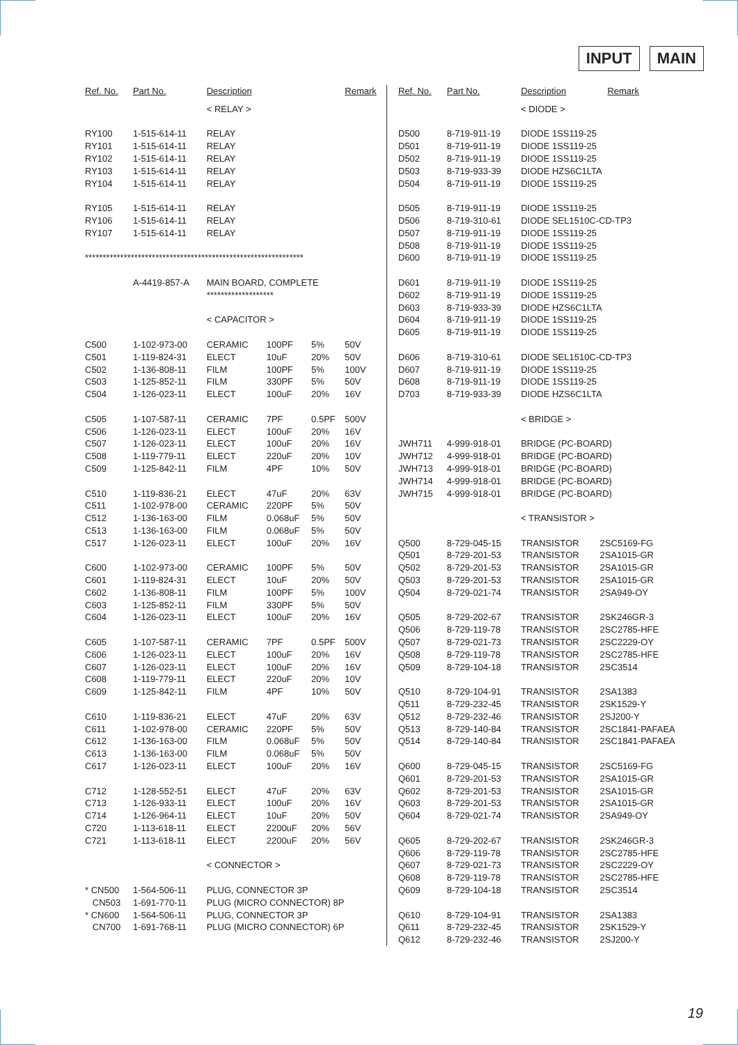INPUT MAIN
| Ref. No. | Part No. | Description | | | Remark |
| --- | --- | --- | --- | --- | --- |
| | | < RELAY > | | | |
| RY100 | 1-515-614-11 | RELAY | | | |
| RY101 | 1-515-614-11 | RELAY | | | |
| RY102 | 1-515-614-11 | RELAY | | | |
| RY103 | 1-515-614-11 | RELAY | | | |
| RY104 | 1-515-614-11 | RELAY | | | |
| RY105 | 1-515-614-11 | RELAY | | | |
| RY106 | 1-515-614-11 | RELAY | | | |
| RY107 | 1-515-614-11 | RELAY | | | |
| ************************************************************** | | | | | |
| | A-4419-857-A | MAIN BOARD, COMPLETE | | | |
| | | ******************* | | | |
| | | < CAPACITOR > | | | |
| C500 | 1-102-973-00 | CERAMIC | 100PF | 5% | 50V |
| C501 | 1-119-824-31 | ELECT | 10uF | 20% | 50V |
| C502 | 1-136-808-11 | FILM | 100PF | 5% | 100V |
| C503 | 1-125-852-11 | FILM | 330PF | 5% | 50V |
| C504 | 1-126-023-11 | ELECT | 100uF | 20% | 16V |
| C505 | 1-107-587-11 | CERAMIC | 7PF | 0.5PF | 500V |
| C506 | 1-126-023-11 | ELECT | 100uF | 20% | 16V |
| C507 | 1-126-023-11 | ELECT | 100uF | 20% | 16V |
| C508 | 1-119-779-11 | ELECT | 220uF | 20% | 10V |
| C509 | 1-125-842-11 | FILM | 4PF | 10% | 50V |
| C510 | 1-119-836-21 | ELECT | 47uF | 20% | 63V |
| C511 | 1-102-978-00 | CERAMIC | 220PF | 5% | 50V |
| C512 | 1-136-163-00 | FILM | 0.068uF | 5% | 50V |
| C513 | 1-136-163-00 | FILM | 0.068uF | 5% | 50V |
| C517 | 1-126-023-11 | ELECT | 100uF | 20% | 16V |
| C600 | 1-102-973-00 | CERAMIC | 100PF | 5% | 50V |
| C601 | 1-119-824-31 | ELECT | 10uF | 20% | 50V |
| C602 | 1-136-808-11 | FILM | 100PF | 5% | 100V |
| C603 | 1-125-852-11 | FILM | 330PF | 5% | 50V |
| C604 | 1-126-023-11 | ELECT | 100uF | 20% | 16V |
| C605 | 1-107-587-11 | CERAMIC | 7PF | 0.5PF | 500V |
| C606 | 1-126-023-11 | ELECT | 100uF | 20% | 16V |
| C607 | 1-126-023-11 | ELECT | 100uF | 20% | 16V |
| C608 | 1-119-779-11 | ELECT | 220uF | 20% | 10V |
| C609 | 1-125-842-11 | FILM | 4PF | 10% | 50V |
| C610 | 1-119-836-21 | ELECT | 47uF | 20% | 63V |
| C611 | 1-102-978-00 | CERAMIC | 220PF | 5% | 50V |
| C612 | 1-136-163-00 | FILM | 0.068uF | 5% | 50V |
| C613 | 1-136-163-00 | FILM | 0.068uF | 5% | 50V |
| C617 | 1-126-023-11 | ELECT | 100uF | 20% | 16V |
| C712 | 1-128-552-51 | ELECT | 47uF | 20% | 63V |
| C713 | 1-126-933-11 | ELECT | 100uF | 20% | 16V |
| C714 | 1-126-964-11 | ELECT | 10uF | 20% | 50V |
| C720 | 1-113-618-11 | ELECT | 2200uF | 20% | 56V |
| C721 | 1-113-618-11 | ELECT | 2200uF | 20% | 56V |
| | | < CONNECTOR > | | | |
| * CN500 | 1-564-506-11 | PLUG, CONNECTOR 3P | | | |
| CN503 | 1-691-770-11 | PLUG (MICRO CONNECTOR) 8P | | | |
| * CN600 | 1-564-506-11 | PLUG, CONNECTOR 3P | | | |
| CN700 | 1-691-768-11 | PLUG (MICRO CONNECTOR) 6P | | | |
| Ref. No. | Part No. | Description | | Remark |
| --- | --- | --- | --- | --- |
| | | < DIODE > | | |
| D500 | 8-719-911-19 | DIODE 1SS119-25 | | |
| D501 | 8-719-911-19 | DIODE 1SS119-25 | | |
| D502 | 8-719-911-19 | DIODE 1SS119-25 | | |
| D503 | 8-719-933-39 | DIODE HZS6C1LTA | | |
| D504 | 8-719-911-19 | DIODE 1SS119-25 | | |
| D505 | 8-719-911-19 | DIODE 1SS119-25 | | |
| D506 | 8-719-310-61 | DIODE SEL1510C-CD-TP3 | | |
| D507 | 8-719-911-19 | DIODE 1SS119-25 | | |
| D508 | 8-719-911-19 | DIODE 1SS119-25 | | |
| D600 | 8-719-911-19 | DIODE 1SS119-25 | | |
| D601 | 8-719-911-19 | DIODE 1SS119-25 | | |
| D602 | 8-719-911-19 | DIODE 1SS119-25 | | |
| D603 | 8-719-933-39 | DIODE HZS6C1LTA | | |
| D604 | 8-719-911-19 | DIODE 1SS119-25 | | |
| D605 | 8-719-911-19 | DIODE 1SS119-25 | | |
| D606 | 8-719-310-61 | DIODE SEL1510C-CD-TP3 | | |
| D607 | 8-719-911-19 | DIODE 1SS119-25 | | |
| D608 | 8-719-911-19 | DIODE 1SS119-25 | | |
| D703 | 8-719-933-39 | DIODE HZS6C1LTA | | |
| | | < BRIDGE > | | |
| JWH711 | 4-999-918-01 | BRIDGE (PC-BOARD) | | |
| JWH712 | 4-999-918-01 | BRIDGE (PC-BOARD) | | |
| JWH713 | 4-999-918-01 | BRIDGE (PC-BOARD) | | |
| JWH714 | 4-999-918-01 | BRIDGE (PC-BOARD) | | |
| JWH715 | 4-999-918-01 | BRIDGE (PC-BOARD) | | |
| | | < TRANSISTOR > | | |
| Q500 | 8-729-045-15 | TRANSISTOR | 2SC5169-FG | |
| Q501 | 8-729-201-53 | TRANSISTOR | 2SA1015-GR | |
| Q502 | 8-729-201-53 | TRANSISTOR | 2SA1015-GR | |
| Q503 | 8-729-201-53 | TRANSISTOR | 2SA1015-GR | |
| Q504 | 8-729-021-74 | TRANSISTOR | 2SA949-OY | |
| Q505 | 8-729-202-67 | TRANSISTOR | 2SK246GR-3 | |
| Q506 | 8-729-119-78 | TRANSISTOR | 2SC2785-HFE | |
| Q507 | 8-729-021-73 | TRANSISTOR | 2SC2229-OY | |
| Q508 | 8-729-119-78 | TRANSISTOR | 2SC2785-HFE | |
| Q509 | 8-729-104-18 | TRANSISTOR | 2SC3514 | |
| Q510 | 8-729-104-91 | TRANSISTOR | 2SA1383 | |
| Q511 | 8-729-232-45 | TRANSISTOR | 2SK1529-Y | |
| Q512 | 8-729-232-46 | TRANSISTOR | 2SJ200-Y | |
| Q513 | 8-729-140-84 | TRANSISTOR | 2SC1841-PAFAEA | |
| Q514 | 8-729-140-84 | TRANSISTOR | 2SC1841-PAFAEA | |
| Q600 | 8-729-045-15 | TRANSISTOR | 2SC5169-FG | |
| Q601 | 8-729-201-53 | TRANSISTOR | 2SA1015-GR | |
| Q602 | 8-729-201-53 | TRANSISTOR | 2SA1015-GR | |
| Q603 | 8-729-201-53 | TRANSISTOR | 2SA1015-GR | |
| Q604 | 8-729-021-74 | TRANSISTOR | 2SA949-OY | |
| Q605 | 8-729-202-67 | TRANSISTOR | 2SK246GR-3 | |
| Q606 | 8-729-119-78 | TRANSISTOR | 2SC2785-HFE | |
| Q607 | 8-729-021-73 | TRANSISTOR | 2SC2229-OY | |
| Q608 | 8-729-119-78 | TRANSISTOR | 2SC2785-HFE | |
| Q609 | 8-729-104-18 | TRANSISTOR | 2SC3514 | |
| Q610 | 8-729-104-91 | TRANSISTOR | 2SA1383 | |
| Q611 | 8-729-232-45 | TRANSISTOR | 2SK1529-Y | |
| Q612 | 8-729-232-46 | TRANSISTOR | 2SJ200-Y | |
19